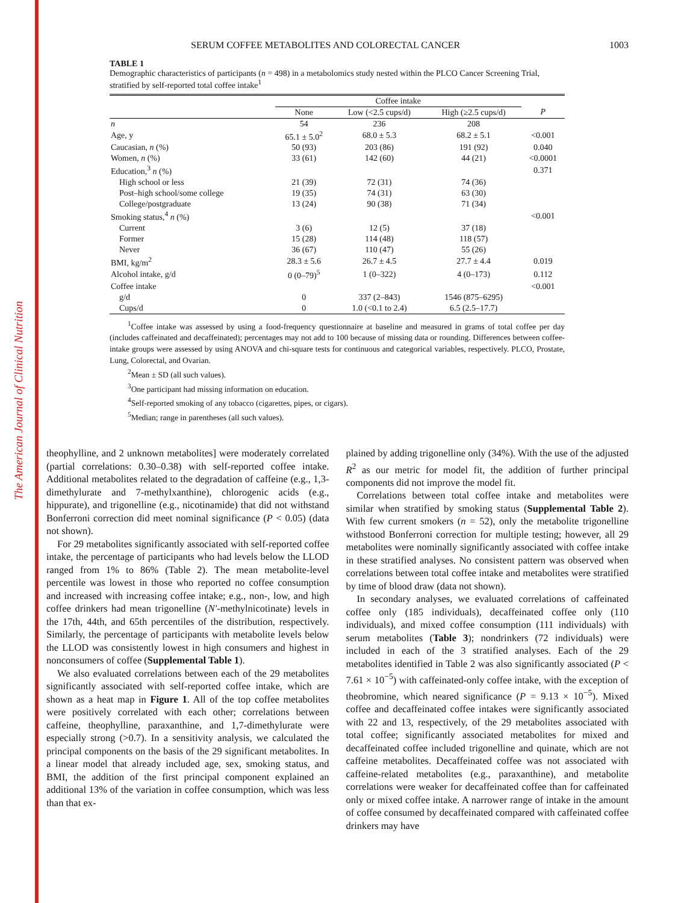The American Journal of Clinical Nutrition
SERUM COFFEE METABOLITES AND COLORECTAL CANCER 1003
TABLE 1
Demographic characteristics of participants (n = 498) in a metabolomics study nested within the PLCO Cancer Screening Trial, stratified by self-reported total coffee intake<sup>1</sup>
| | Coffee intake | | | |
| --- | --- | --- | --- | --- |
| | None | Low (<2.5 cups/d) | High (≥2.5 cups/d) | P |
| n | 54 | 236 | 208 | |
| Age, y | 65.1 ± 5.0<sup>2</sup> | 68.0 ± 5.3 | 68.2 ± 5.1 | <0.001 |
| Caucasian, n (%) | 50 (93) | 203 (86) | 191 (92) | 0.040 |
| Women, n (%) | 33 (61) | 142 (60) | 44 (21) | <0.0001 |
| Education,<sup>3</sup> n (%) | | | | 0.371 |
| High school or less | 21 (39) | 72 (31) | 74 (36) | |
| Post–high school/some college | 19 (35) | 74 (31) | 63 (30) | |
| College/postgraduate | 13 (24) | 90 (38) | 71 (34) | |
| Smoking status,<sup>4</sup> n (%) | | | | <0.001 |
| Current | 3 (6) | 12 (5) | 37 (18) | |
| Former | 15 (28) | 114 (48) | 118 (57) | |
| Never | 36 (67) | 110 (47) | 55 (26) | |
| BMI, kg/m<sup>2</sup> | 28.3 ± 5.6 | 26.7 ± 4.5 | 27.7 ± 4.4 | 0.019 |
| Alcohol intake, g/d | 0 (0–79)<sup>5</sup> | 1 (0–322) | 4 (0–173) | 0.112 |
| Coffee intake | | | | <0.001 |
| g/d | 0 | 337 (2–843) | 1546 (875–6295) | |
| Cups/d | 0 | 1.0 (<0.1 to 2.4) | 6.5 (2.5–17.7) | |
<sup>1</sup> Coffee intake was assessed by using a food-frequency questionnaire at baseline and measured in grams of total coffee per day (includes caffeinated and decaffeinated); percentages may not add to 100 because of missing data or rounding. Differences between coffee-intake groups were assessed by using ANOVA and chi-square tests for continuous and categorical variables, respectively. PLCO, Prostate, Lung, Colorectal, and Ovarian.
<sup>2</sup> Mean ± SD (all such values).
<sup>3</sup> One participant had missing information on education.
<sup>4</sup> Self-reported smoking of any tobacco (cigarettes, pipes, or cigars).
<sup>5</sup> Median; range in parentheses (all such values).
theophylline, and 2 unknown metabolites] were moderately correlated (partial correlations: 0.30–0.38) with self-reported coffee intake. Additional metabolites related to the degradation of caffeine (e.g., 1,3-dimethylurate and 7-methylxanthine), chlorogenic acids (e.g., hippurate), and trigonelline (e.g., nicotinamide) that did not withstand Bonferroni correction did meet nominal significance (P < 0.05) (data not shown).
For 29 metabolites significantly associated with self-reported coffee intake, the percentage of participants who had levels below the LLOD ranged from 1% to 86% (Table 2). The mean metabolite-level percentile was lowest in those who reported no coffee consumption and increased with increasing coffee intake; e.g., non-, low, and high coffee drinkers had mean trigonelline (N′-methylnicotinate) levels in the 17th, 44th, and 65th percentiles of the distribution, respectively. Similarly, the percentage of participants with metabolite levels below the LLOD was consistently lowest in high consumers and highest in nonconsumers of coffee (Supplemental Table 1).
We also evaluated correlations between each of the 29 metabolites significantly associated with self-reported coffee intake, which are shown as a heat map in Figure 1. All of the top coffee metabolites were positively correlated with each other; correlations between caffeine, theophylline, paraxanthine, and 1,7-dimethylurate were especially strong (>0.7). In a sensitivity analysis, we calculated the principal components on the basis of the 29 significant metabolites. In a linear model that already included age, sex, smoking status, and BMI, the addition of the first principal component explained an additional 13% of the variation in coffee consumption, which was less than that ex-
plained by adding trigonelline only (34%). With the use of the adjusted R<sup>2</sup> as our metric for model fit, the addition of further principal components did not improve the model fit.
Correlations between total coffee intake and metabolites were similar when stratified by smoking status (Supplemental Table 2). With few current smokers (n = 52), only the metabolite trigonelline withstood Bonferroni correction for multiple testing; however, all 29 metabolites were nominally significantly associated with coffee intake in these stratified analyses. No consistent pattern was observed when correlations between total coffee intake and metabolites were stratified by time of blood draw (data not shown).
In secondary analyses, we evaluated correlations of caffeinated coffee only (185 individuals), decaffeinated coffee only (110 individuals), and mixed coffee consumption (111 individuals) with serum metabolites (Table 3); nondrinkers (72 individuals) were included in each of the 3 stratified analyses. Each of the 29 metabolites identified in Table 2 was also significantly associated (P < 7.61 × 10<sup>−5</sup>) with caffeinated-only coffee intake, with the exception of theobromine, which neared significance (P = 9.13 × 10<sup>−5</sup>). Mixed coffee and decaffeinated coffee intakes were significantly associated with 22 and 13, respectively, of the 29 metabolites associated with total coffee; significantly associated metabolites for mixed and decaffeinated coffee included trigonelline and quinate, which are not caffeine metabolites. Decaffeinated coffee was not associated with caffeine-related metabolites (e.g., paraxanthine), and metabolite correlations were weaker for decaffeinated coffee than for caffeinated only or mixed coffee intake. A narrower range of intake in the amount of coffee consumed by decaffeinated compared with caffeinated coffee drinkers may have